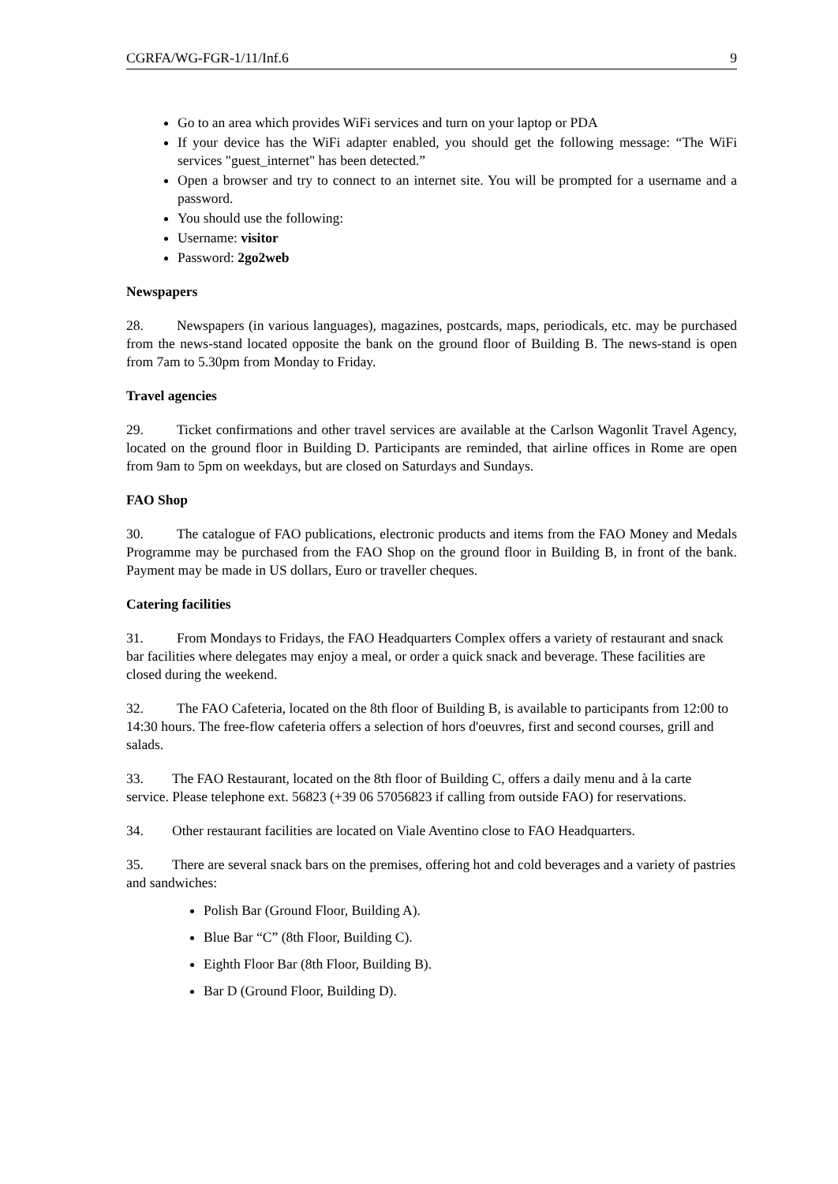CGRFA/WG-FGR-1/11/Inf.6 9
Go to an area which provides WiFi services and turn on your laptop or PDA
If your device has the WiFi adapter enabled, you should get the following message: “The WiFi services "guest_internet" has been detected.”
Open a browser and try to connect to an internet site. You will be prompted for a username and a password.
You should use the following:
Username: visitor
Password: 2go2web
Newspapers
28. Newspapers (in various languages), magazines, postcards, maps, periodicals, etc. may be purchased from the news-stand located opposite the bank on the ground floor of Building B. The news-stand is open from 7am to 5.30pm from Monday to Friday.
Travel agencies
29. Ticket confirmations and other travel services are available at the Carlson Wagonlit Travel Agency, located on the ground floor in Building D. Participants are reminded, that airline offices in Rome are open from 9am to 5pm on weekdays, but are closed on Saturdays and Sundays.
FAO Shop
30. The catalogue of FAO publications, electronic products and items from the FAO Money and Medals Programme may be purchased from the FAO Shop on the ground floor in Building B, in front of the bank. Payment may be made in US dollars, Euro or traveller cheques.
Catering facilities
31. From Mondays to Fridays, the FAO Headquarters Complex offers a variety of restaurant and snack bar facilities where delegates may enjoy a meal, or order a quick snack and beverage. These facilities are closed during the weekend.
32. The FAO Cafeteria, located on the 8th floor of Building B, is available to participants from 12:00 to 14:30 hours. The free-flow cafeteria offers a selection of hors d'oeuvres, first and second courses, grill and salads.
33. The FAO Restaurant, located on the 8th floor of Building C, offers a daily menu and à la carte service. Please telephone ext. 56823 (+39 06 57056823 if calling from outside FAO) for reservations.
34. Other restaurant facilities are located on Viale Aventino close to FAO Headquarters.
35. There are several snack bars on the premises, offering hot and cold beverages and a variety of pastries and sandwiches:
Polish Bar (Ground Floor, Building A).
Blue Bar “C” (8th Floor, Building C).
Eighth Floor Bar (8th Floor, Building B).
Bar D (Ground Floor, Building D).